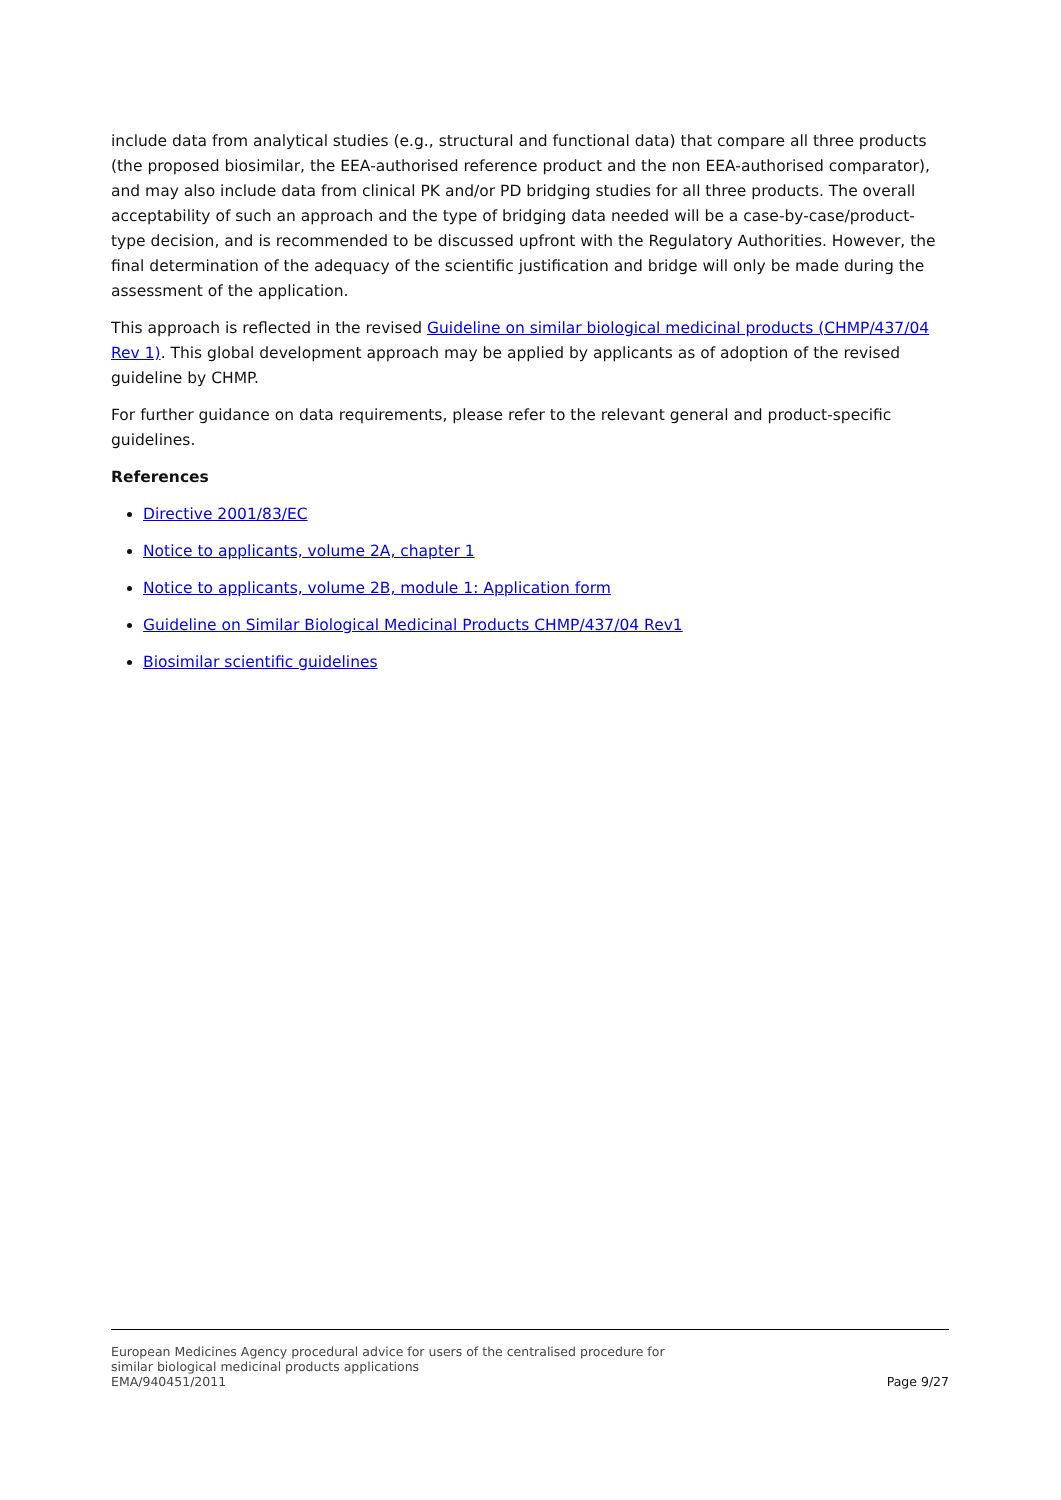include data from analytical studies (e.g., structural and functional data) that compare all three products (the proposed biosimilar, the EEA-authorised reference product and the non EEA-authorised comparator), and may also include data from clinical PK and/or PD bridging studies for all three products. The overall acceptability of such an approach and the type of bridging data needed will be a case-by-case/product-type decision, and is recommended to be discussed upfront with the Regulatory Authorities. However, the final determination of the adequacy of the scientific justification and bridge will only be made during the assessment of the application.
This approach is reflected in the revised Guideline on similar biological medicinal products (CHMP/437/04 Rev 1). This global development approach may be applied by applicants as of adoption of the revised guideline by CHMP.
For further guidance on data requirements, please refer to the relevant general and product-specific guidelines.
References
Directive 2001/83/EC
Notice to applicants, volume 2A, chapter 1
Notice to applicants, volume 2B, module 1: Application form
Guideline on Similar Biological Medicinal Products CHMP/437/04 Rev1
Biosimilar scientific guidelines
European Medicines Agency procedural advice for users of the centralised procedure for
similar biological medicinal products applications
EMA/940451/2011
Page 9/27